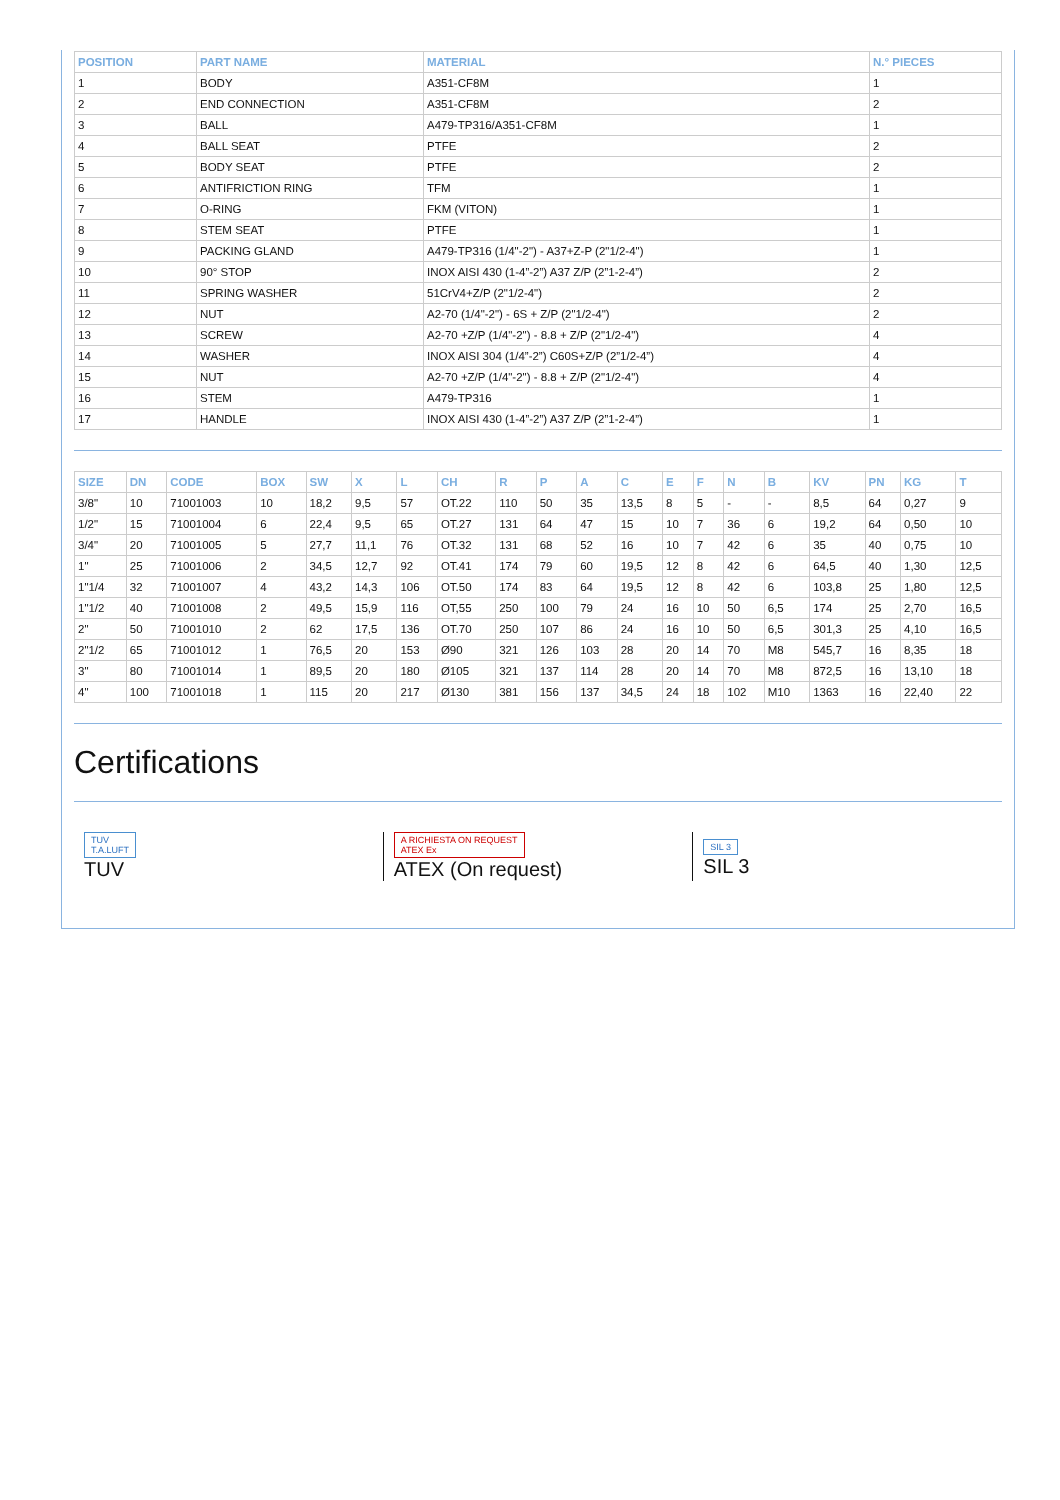| POSITION | PART NAME | MATERIAL | N.° PIECES |
| --- | --- | --- | --- |
| 1 | BODY | A351-CF8M | 1 |
| 2 | END CONNECTION | A351-CF8M | 2 |
| 3 | BALL | A479-TP316/A351-CF8M | 1 |
| 4 | BALL SEAT | PTFE | 2 |
| 5 | BODY SEAT | PTFE | 2 |
| 6 | ANTIFRICTION RING | TFM | 1 |
| 7 | O-RING | FKM (VITON) | 1 |
| 8 | STEM SEAT | PTFE | 1 |
| 9 | PACKING GLAND | A479-TP316 (1/4"-2") - A37+Z-P (2"1/2-4") | 1 |
| 10 | 90° STOP | INOX AISI 430 (1-4”-2”) A37 Z/P (2”1-2-4”) | 2 |
| 11 | SPRING WASHER | 51CrV4+Z/P (2"1/2-4") | 2 |
| 12 | NUT | A2-70 (1/4"-2") - 6S + Z/P (2"1/2-4") | 2 |
| 13 | SCREW | A2-70 +Z/P (1/4"-2") - 8.8 + Z/P (2"1/2-4") | 4 |
| 14 | WASHER | INOX AISI 304 (1/4”-2”) C60S+Z/P (2”1/2-4”) | 4 |
| 15 | NUT | A2-70 +Z/P (1/4"-2") - 8.8 + Z/P (2"1/2-4") | 4 |
| 16 | STEM | A479-TP316 | 1 |
| 17 | HANDLE | INOX AISI 430 (1-4”-2”) A37 Z/P (2”1-2-4”) | 1 |
| SIZE | DN | CODE | BOX | SW | X | L | CH | R | P | A | C | E | F | N | B | KV | PN | KG | T |
| --- | --- | --- | --- | --- | --- | --- | --- | --- | --- | --- | --- | --- | --- | --- | --- | --- | --- | --- | --- |
| 3/8" | 10 | 71001003 | 10 | 18,2 | 9,5 | 57 | OT.22 | 110 | 50 | 35 | 13,5 | 8 | 5 | - | - | 8,5 | 64 | 0,27 | 9 |
| 1/2" | 15 | 71001004 | 6 | 22,4 | 9,5 | 65 | OT.27 | 131 | 64 | 47 | 15 | 10 | 7 | 36 | 6 | 19,2 | 64 | 0,50 | 10 |
| 3/4" | 20 | 71001005 | 5 | 27,7 | 11,1 | 76 | OT.32 | 131 | 68 | 52 | 16 | 10 | 7 | 42 | 6 | 35 | 40 | 0,75 | 10 |
| 1" | 25 | 71001006 | 2 | 34,5 | 12,7 | 92 | OT.41 | 174 | 79 | 60 | 19,5 | 12 | 8 | 42 | 6 | 64,5 | 40 | 1,30 | 12,5 |
| 1"1/4 | 32 | 71001007 | 4 | 43,2 | 14,3 | 106 | OT.50 | 174 | 83 | 64 | 19,5 | 12 | 8 | 42 | 6 | 103,8 | 25 | 1,80 | 12,5 |
| 1"1/2 | 40 | 71001008 | 2 | 49,5 | 15,9 | 116 | OT,55 | 250 | 100 | 79 | 24 | 16 | 10 | 50 | 6,5 | 174 | 25 | 2,70 | 16,5 |
| 2" | 50 | 71001010 | 2 | 62 | 17,5 | 136 | OT.70 | 250 | 107 | 86 | 24 | 16 | 10 | 50 | 6,5 | 301,3 | 25 | 4,10 | 16,5 |
| 2"1/2 | 65 | 71001012 | 1 | 76,5 | 20 | 153 | Ø90 | 321 | 126 | 103 | 28 | 20 | 14 | 70 | M8 | 545,7 | 16 | 8,35 | 18 |
| 3" | 80 | 71001014 | 1 | 89,5 | 20 | 180 | Ø105 | 321 | 137 | 114 | 28 | 20 | 14 | 70 | M8 | 872,5 | 16 | 13,10 | 18 |
| 4" | 100 | 71001018 | 1 | 115 | 20 | 217 | Ø130 | 381 | 156 | 137 | 34,5 | 24 | 18 | 102 | M10 | 1363 | 16 | 22,40 | 22 |
Certifications
TUV
T.A.LUFT
TUV
A RICHIESTA ON REQUEST
ATEX Ex
ATEX (On request)
SIL 3
SIL 3